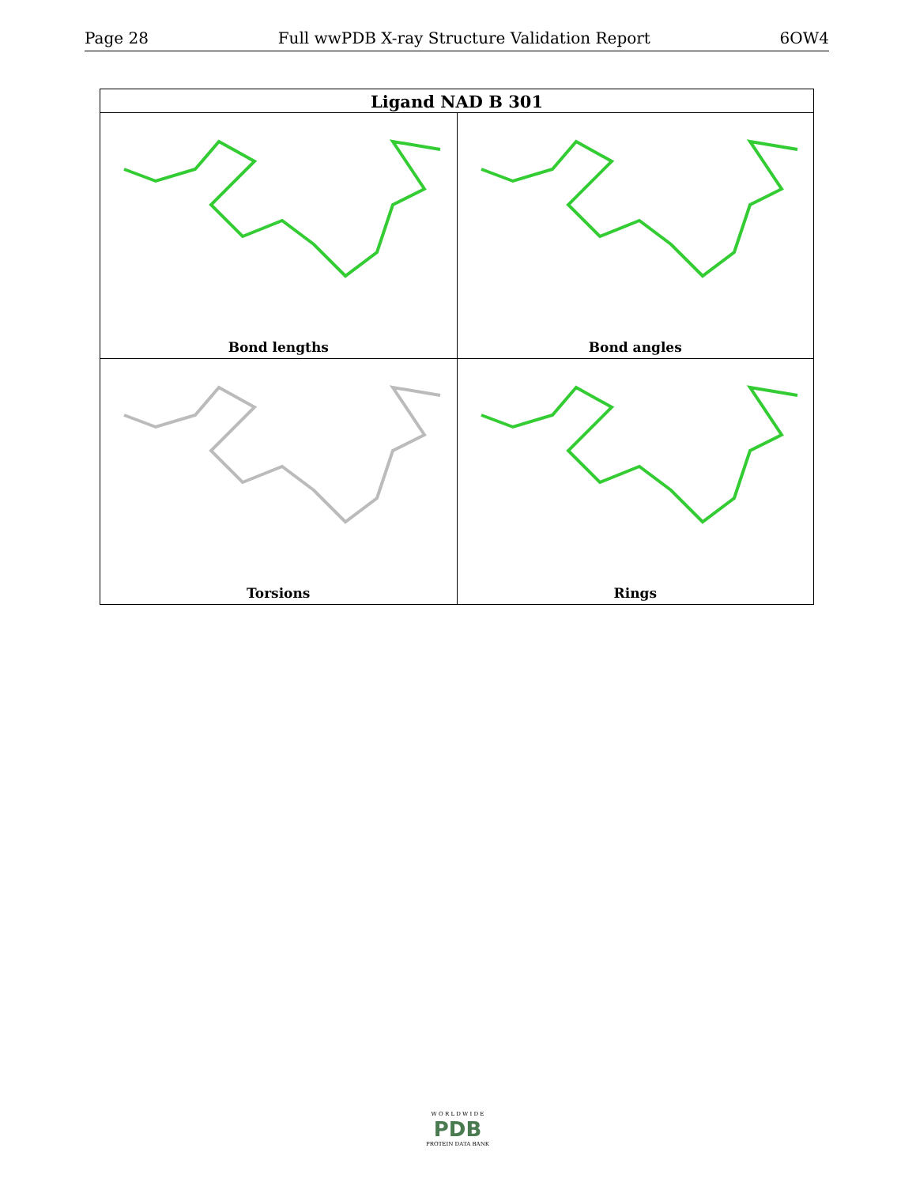Page 28 Full wwPDB X-ray Structure Validation Report 6OW4
| Ligand NAD B 301 | |
| --- | --- |
| Bond lengths | Bond angles |
| Torsions | Rings |
W O R L D W I D E
PDB
PROTEIN DATA BANK